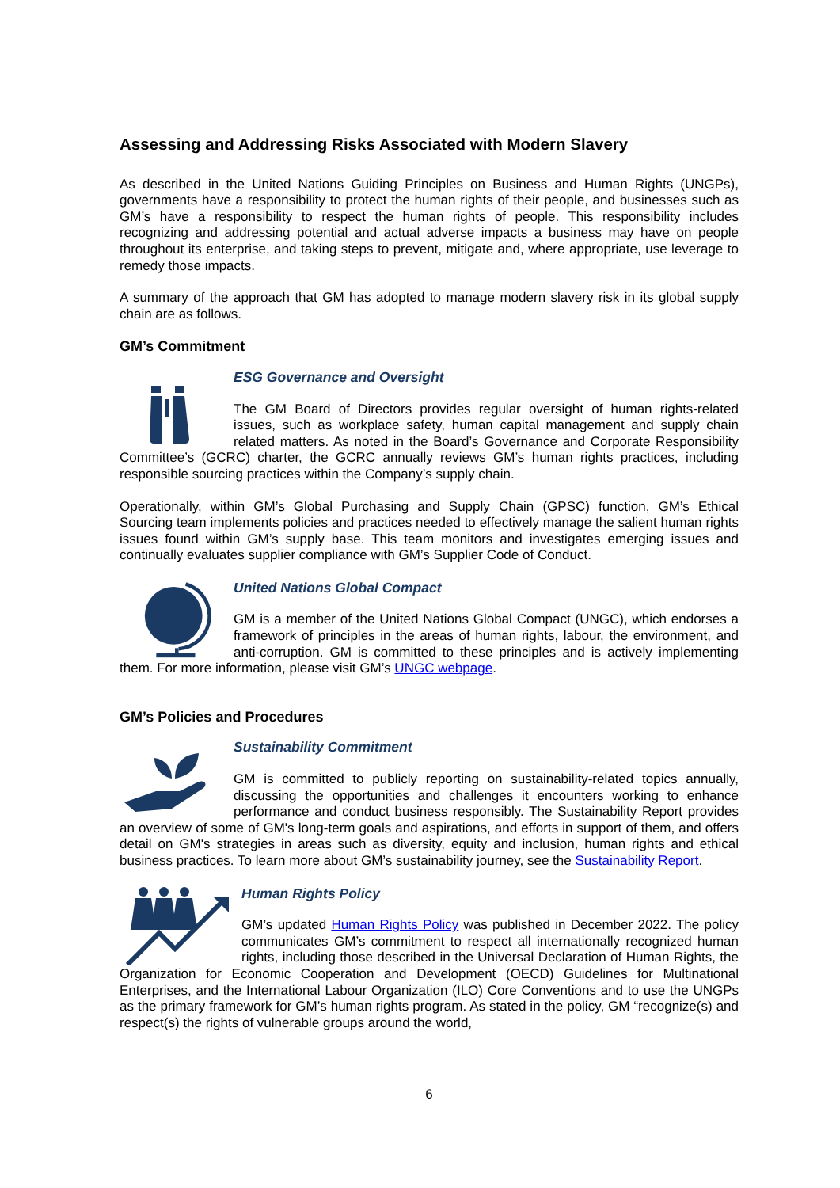Assessing and Addressing Risks Associated with Modern Slavery
As described in the United Nations Guiding Principles on Business and Human Rights (UNGPs), governments have a responsibility to protect the human rights of their people, and businesses such as GM’s have a responsibility to respect the human rights of people. This responsibility includes recognizing and addressing potential and actual adverse impacts a business may have on people throughout its enterprise, and taking steps to prevent, mitigate and, where appropriate, use leverage to remedy those impacts.
A summary of the approach that GM has adopted to manage modern slavery risk in its global supply chain are as follows.
GM’s Commitment
ESG Governance and Oversight
The GM Board of Directors provides regular oversight of human rights-related issues, such as workplace safety, human capital management and supply chain related matters. As noted in the Board’s Governance and Corporate Responsibility Committee’s (GCRC) charter, the GCRC annually reviews GM’s human rights practices, including responsible sourcing practices within the Company’s supply chain.
Operationally, within GM’s Global Purchasing and Supply Chain (GPSC) function, GM’s Ethical Sourcing team implements policies and practices needed to effectively manage the salient human rights issues found within GM’s supply base. This team monitors and investigates emerging issues and continually evaluates supplier compliance with GM’s Supplier Code of Conduct.
United Nations Global Compact
GM is a member of the United Nations Global Compact (UNGC), which endorses a framework of principles in the areas of human rights, labour, the environment, and anti-corruption. GM is committed to these principles and is actively implementing them. For more information, please visit GM’s UNGC webpage.
GM’s Policies and Procedures
Sustainability Commitment
GM is committed to publicly reporting on sustainability-related topics annually, discussing the opportunities and challenges it encounters working to enhance performance and conduct business responsibly. The Sustainability Report provides an overview of some of GM's long-term goals and aspirations, and efforts in support of them, and offers detail on GM's strategies in areas such as diversity, equity and inclusion, human rights and ethical business practices. To learn more about GM’s sustainability journey, see the Sustainability Report.
Human Rights Policy
GM’s updated Human Rights Policy was published in December 2022. The policy communicates GM’s commitment to respect all internationally recognized human rights, including those described in the Universal Declaration of Human Rights, the Organization for Economic Cooperation and Development (OECD) Guidelines for Multinational Enterprises, and the International Labour Organization (ILO) Core Conventions and to use the UNGPs as the primary framework for GM’s human rights program. As stated in the policy, GM “recognize(s) and respect(s) the rights of vulnerable groups around the world,
6